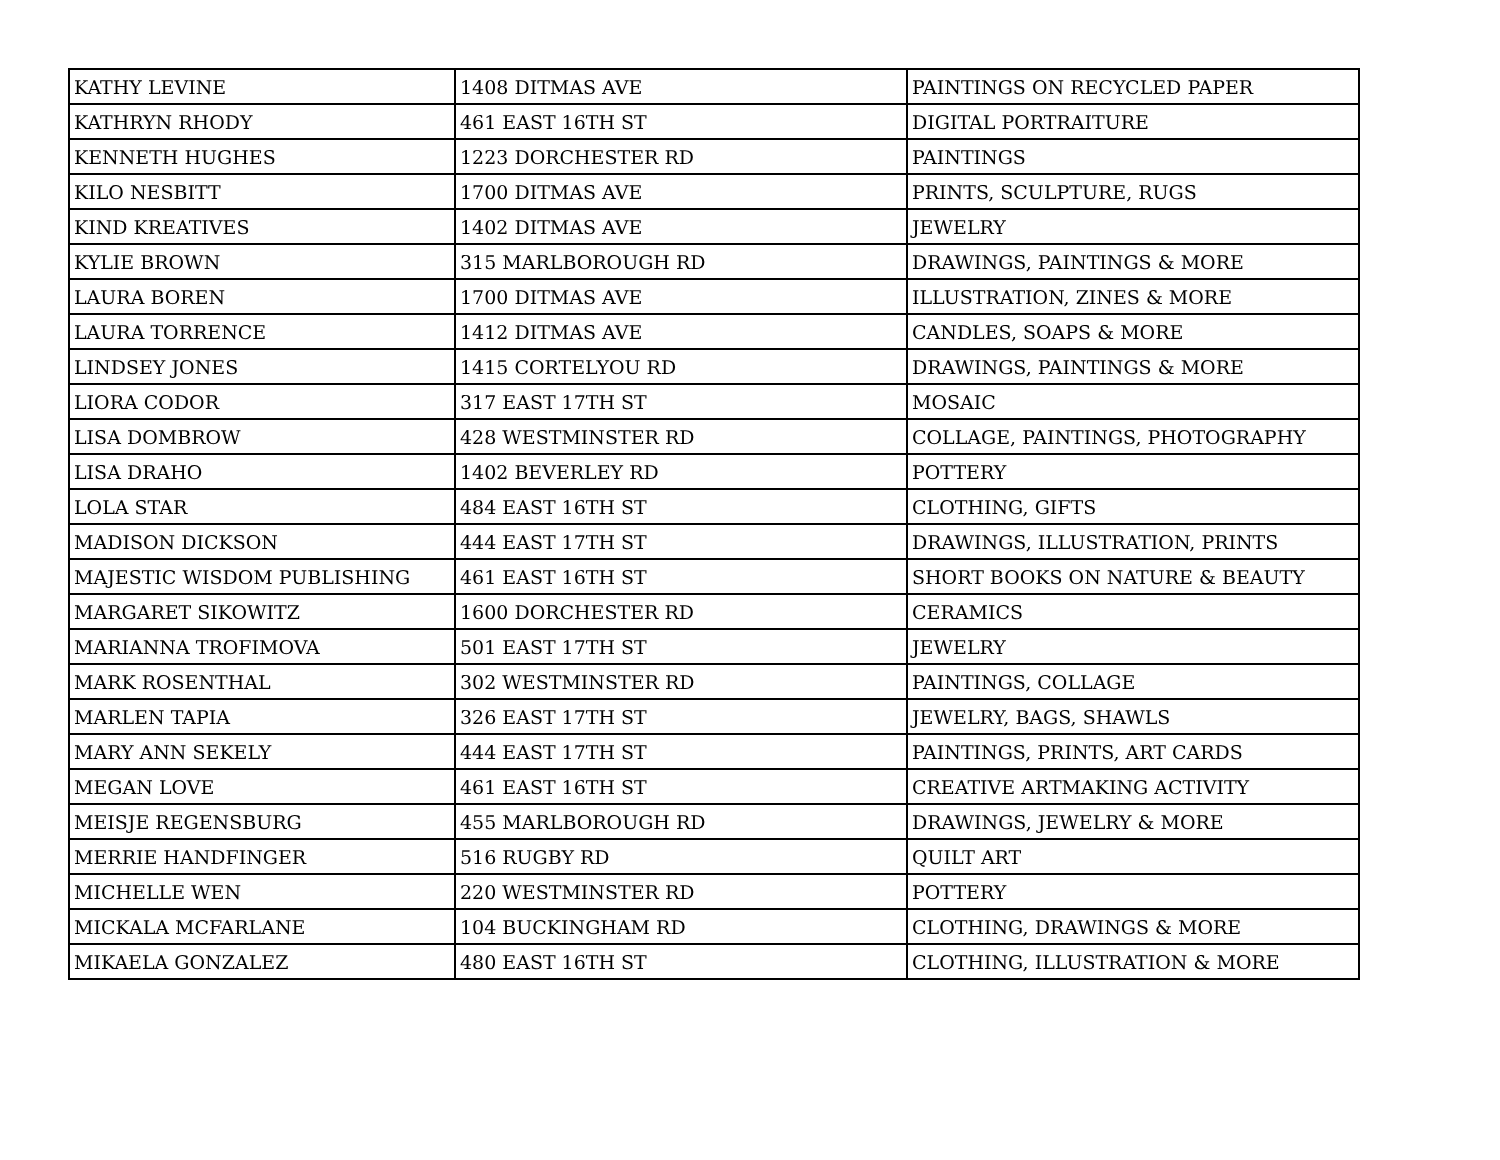| KATHY LEVINE | 1408 DITMAS AVE | PAINTINGS ON RECYCLED PAPER |
| KATHRYN RHODY | 461 EAST 16TH ST | DIGITAL PORTRAITURE |
| KENNETH HUGHES | 1223 DORCHESTER RD | PAINTINGS |
| KILO NESBITT | 1700 DITMAS AVE | PRINTS, SCULPTURE, RUGS |
| KIND KREATIVES | 1402 DITMAS AVE | JEWELRY |
| KYLIE BROWN | 315 MARLBOROUGH RD | DRAWINGS, PAINTINGS & MORE |
| LAURA BOREN | 1700 DITMAS AVE | ILLUSTRATION, ZINES & MORE |
| LAURA TORRENCE | 1412 DITMAS AVE | CANDLES, SOAPS & MORE |
| LINDSEY JONES | 1415 CORTELYOU RD | DRAWINGS, PAINTINGS & MORE |
| LIORA CODOR | 317 EAST 17TH ST | MOSAIC |
| LISA DOMBROW | 428 WESTMINSTER RD | COLLAGE, PAINTINGS, PHOTOGRAPHY |
| LISA DRAHO | 1402 BEVERLEY RD | POTTERY |
| LOLA STAR | 484 EAST 16TH ST | CLOTHING, GIFTS |
| MADISON DICKSON | 444 EAST 17TH ST | DRAWINGS, ILLUSTRATION, PRINTS |
| MAJESTIC WISDOM PUBLISHING | 461 EAST 16TH ST | SHORT BOOKS ON NATURE & BEAUTY |
| MARGARET SIKOWITZ | 1600 DORCHESTER RD | CERAMICS |
| MARIANNA TROFIMOVA | 501 EAST 17TH ST | JEWELRY |
| MARK ROSENTHAL | 302 WESTMINSTER RD | PAINTINGS, COLLAGE |
| MARLEN TAPIA | 326 EAST 17TH ST | JEWELRY, BAGS, SHAWLS |
| MARY ANN SEKELY | 444 EAST 17TH ST | PAINTINGS, PRINTS, ART CARDS |
| MEGAN LOVE | 461 EAST 16TH ST | CREATIVE ARTMAKING ACTIVITY |
| MEISJE REGENSBURG | 455 MARLBOROUGH RD | DRAWINGS, JEWELRY & MORE |
| MERRIE HANDFINGER | 516 RUGBY RD | QUILT ART |
| MICHELLE WEN | 220 WESTMINSTER RD | POTTERY |
| MICKALA MCFARLANE | 104 BUCKINGHAM RD | CLOTHING, DRAWINGS & MORE |
| MIKAELA GONZALEZ | 480 EAST 16TH ST | CLOTHING, ILLUSTRATION & MORE |